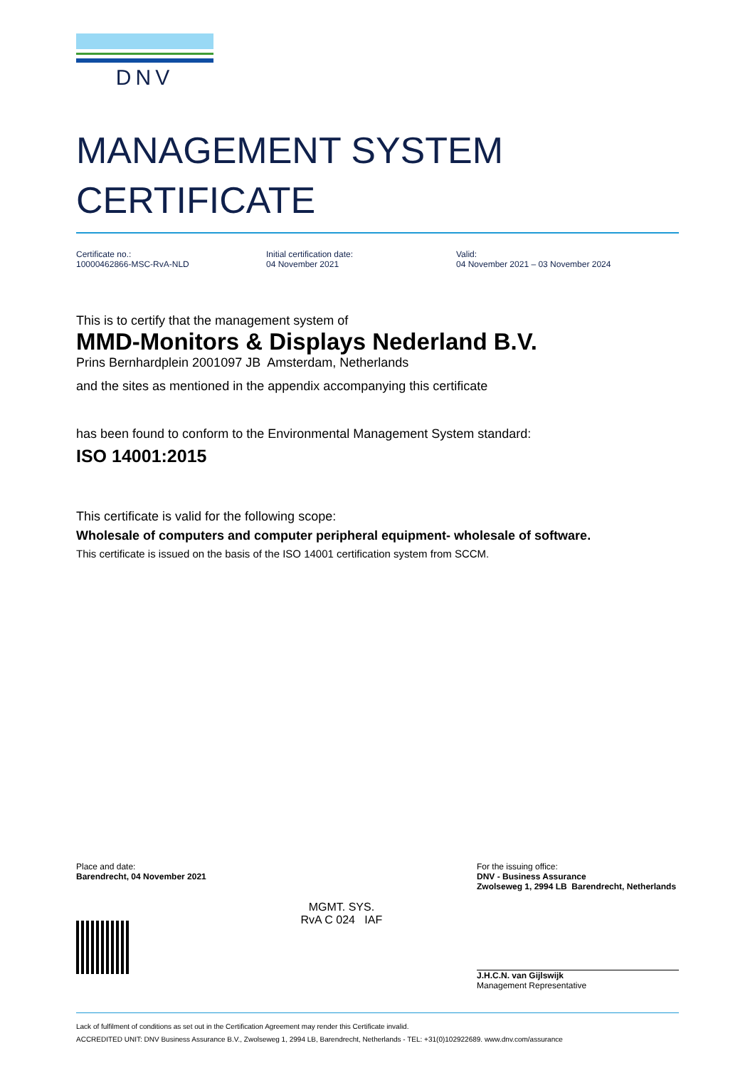DNV
MANAGEMENT SYSTEM
CERTIFICATE
Certificate no.:
10000462866-MSC-RvA-NLD
Initial certification date:
04 November 2021
Valid:
04 November 2021 – 03 November 2024
This is to certify that the management system of
MMD-Monitors & Displays Nederland B.V.
Prins Bernhardplein 2001097 JB Amsterdam, Netherlands
and the sites as mentioned in the appendix accompanying this certificate
has been found to conform to the Environmental Management System standard:
ISO 14001:2015
This certificate is valid for the following scope:
Wholesale of computers and computer peripheral equipment- wholesale of software.
This certificate is issued on the basis of the ISO 14001 certification system from SCCM.
Place and date:
Barendrecht, 04 November 2021
MGMT. SYS.
RvA C 024 IAF
For the issuing office:
DNV - Business Assurance
Zwolseweg 1, 2994 LB Barendrecht, Netherlands
J.H.C.N. van Gijlswijk
Management Representative
Lack of fulfilment of conditions as set out in the Certification Agreement may render this Certificate invalid.
ACCREDITED UNIT: DNV Business Assurance B.V., Zwolseweg 1, 2994 LB, Barendrecht, Netherlands - TEL: +31(0)102922689. www.dnv.com/assurance